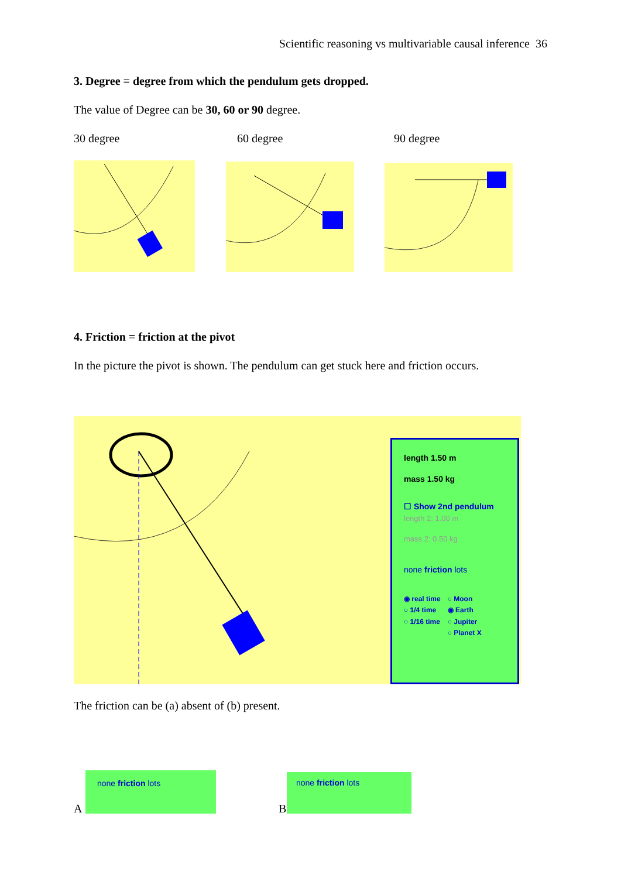Scientific reasoning vs multivariable causal inference 36
3. Degree = degree from which the pendulum gets dropped.
The value of Degree can be 30, 60 or 90 degree.
30 degree 60 degree 90 degree
4. Friction = friction at the pivot
In the picture the pivot is shown. The pendulum can get stuck here and friction occurs.
length 1.50 m
mass 1.50 kg
☐ Show 2nd pendulum
length 2: 1.00 m
mass 2: 0.50 kg
none friction lots
◉ real time
○ 1/4 time
○ 1/16 time
○ Moon
◉ Earth
○ Jupiter
○ Planet X
The friction can be (a) absent of (b) present.
A
none friction lots
B
none friction lots